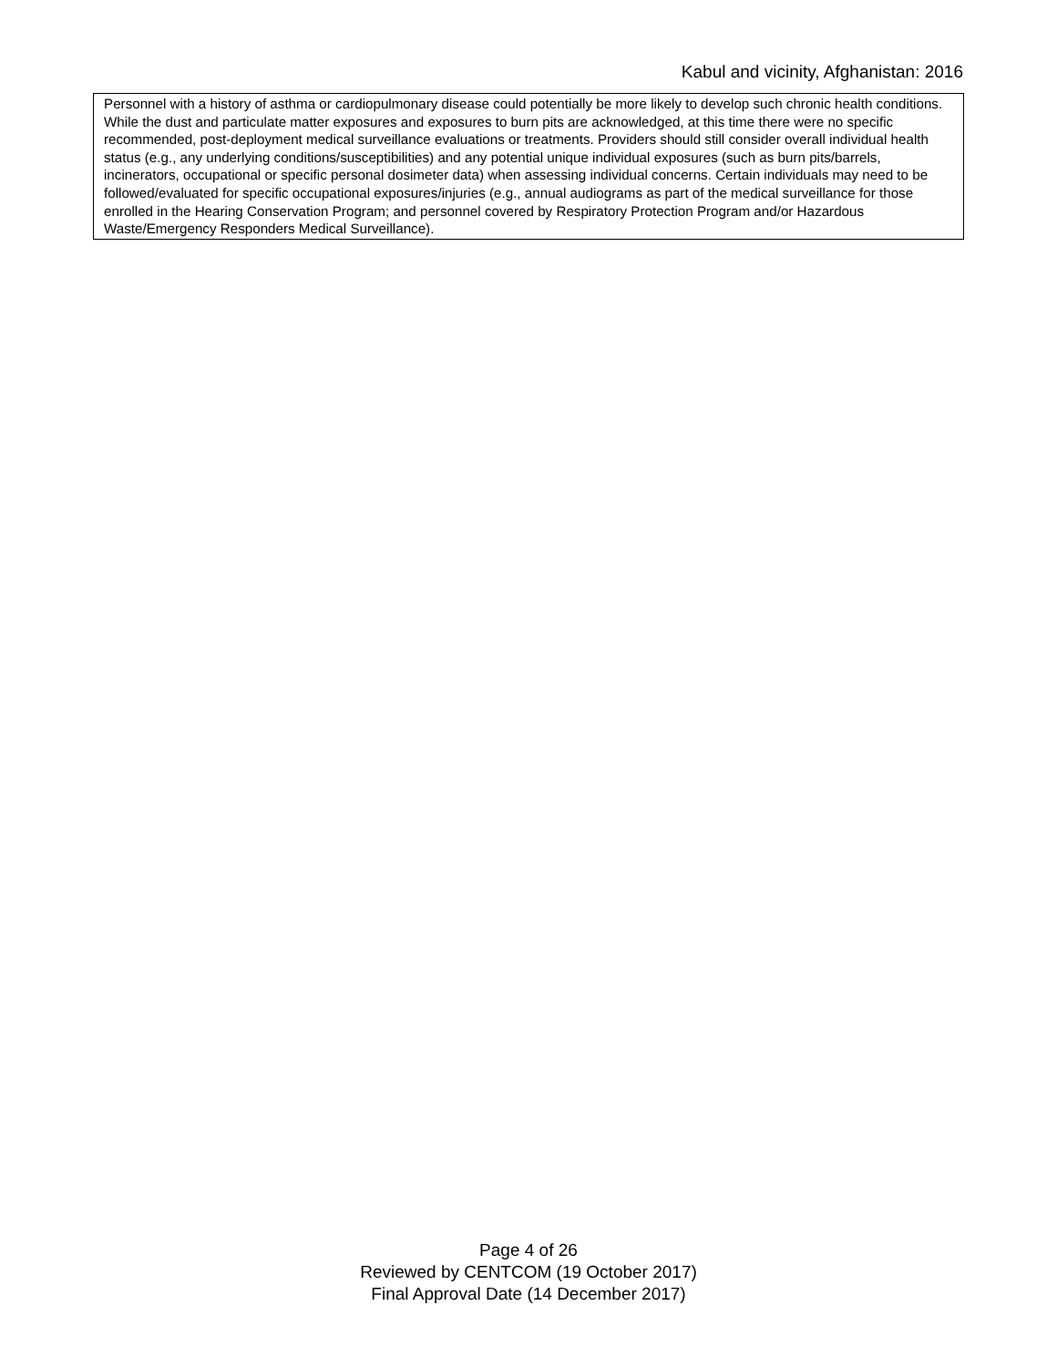Kabul and vicinity, Afghanistan: 2016
Personnel with a history of asthma or cardiopulmonary disease could potentially be more likely to develop such chronic health conditions. While the dust and particulate matter exposures and exposures to burn pits are acknowledged, at this time there were no specific recommended, post-deployment medical surveillance evaluations or treatments. Providers should still consider overall individual health status (e.g., any underlying conditions/susceptibilities) and any potential unique individual exposures (such as burn pits/barrels, incinerators, occupational or specific personal dosimeter data) when assessing individual concerns. Certain individuals may need to be followed/evaluated for specific occupational exposures/injuries (e.g., annual audiograms as part of the medical surveillance for those enrolled in the Hearing Conservation Program; and personnel covered by Respiratory Protection Program and/or Hazardous Waste/Emergency Responders Medical Surveillance).
Page 4 of 26
Reviewed by CENTCOM (19 October 2017)
Final Approval Date (14 December 2017)